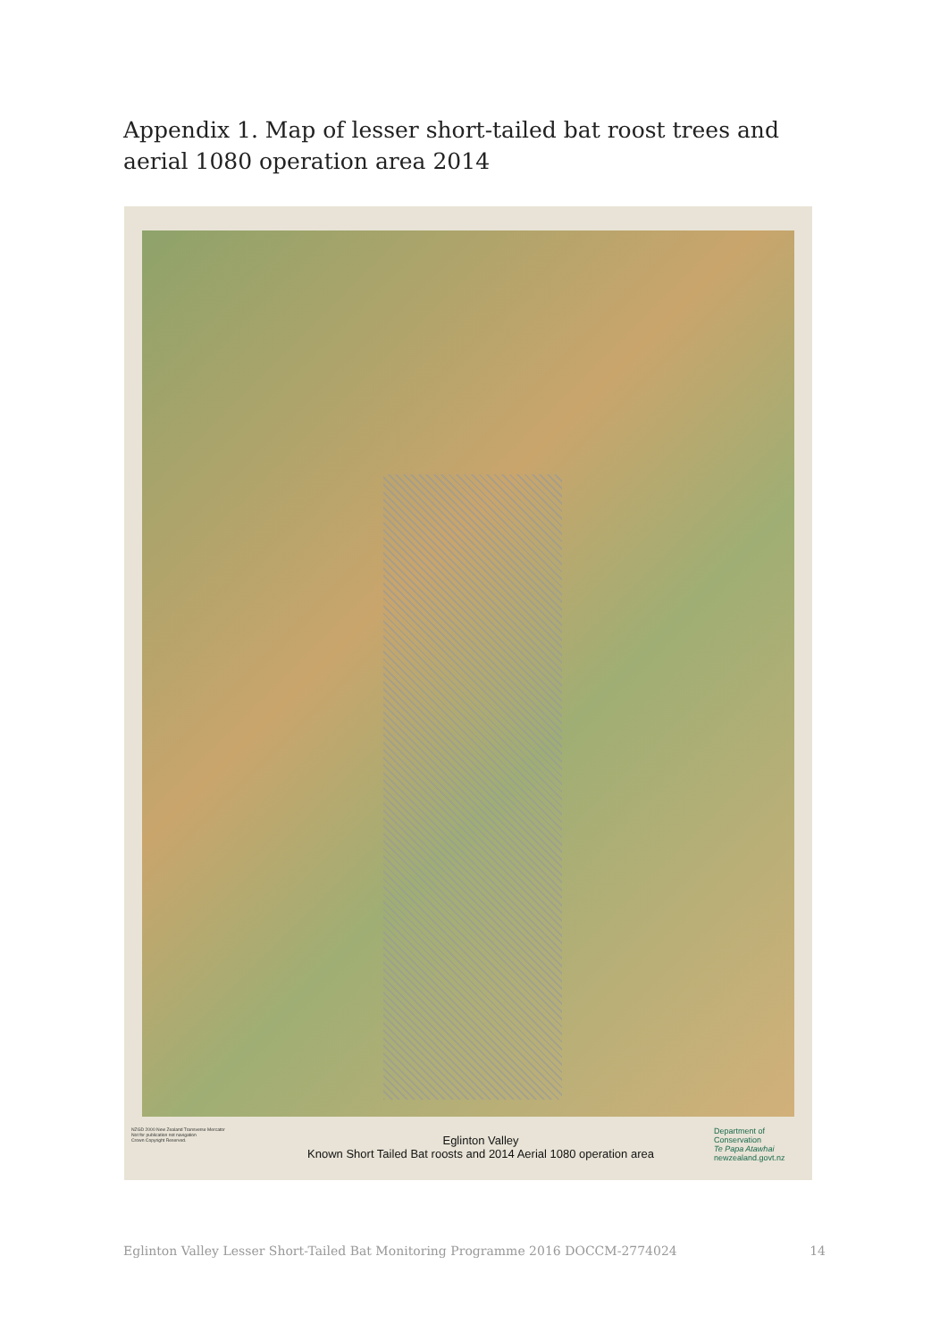Appendix 1. Map of lesser short-tailed bat roost trees and aerial 1080 operation area 2014
NZGD 2000 New Zealand Transverse Mercator
Not for publication not navigation
Crown Copyright Reserved.
Eglinton Valley
Known Short Tailed Bat roosts and 2014 Aerial 1080 operation area
Department of Conservation
Te Papa Atawhai
newzealand.govt.nz
Eglinton Valley Lesser Short-Tailed Bat Monitoring Programme 2016 DOCCM-2774024 14